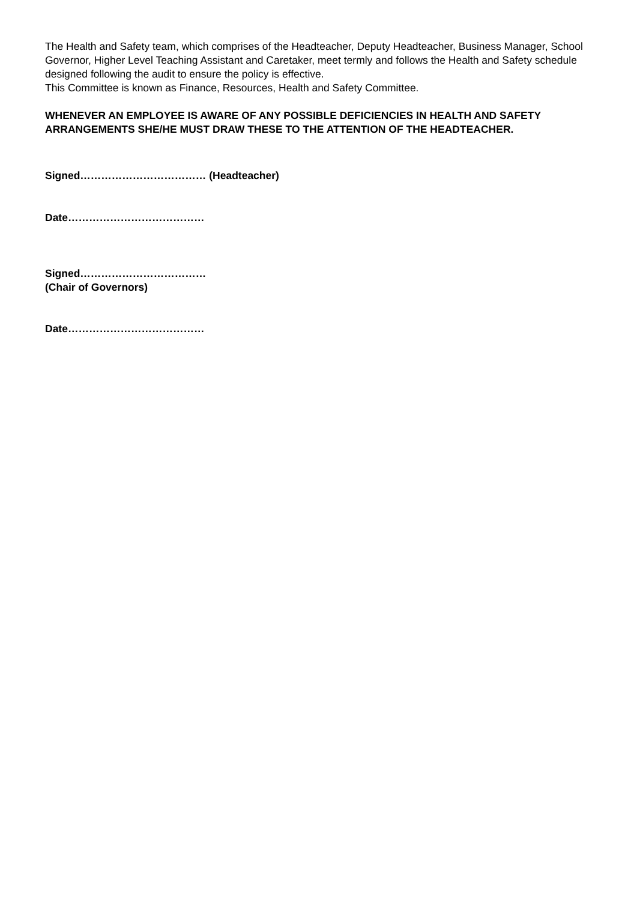The Health and Safety team, which comprises of the Headteacher, Deputy Headteacher, Business Manager, School Governor, Higher Level Teaching Assistant and Caretaker, meet termly and follows the Health and Safety schedule designed following the audit to ensure the policy is effective.
This Committee is known as Finance, Resources, Health and Safety Committee.
WHENEVER AN EMPLOYEE IS AWARE OF ANY POSSIBLE DEFICIENCIES IN HEALTH AND SAFETY ARRANGEMENTS SHE/HE MUST DRAW THESE TO THE ATTENTION OF THE HEADTEACHER.
Signed……………………………… (Headteacher)
Date…………………………………
Signed………………………………
(Chair of Governors)
Date…………………………………